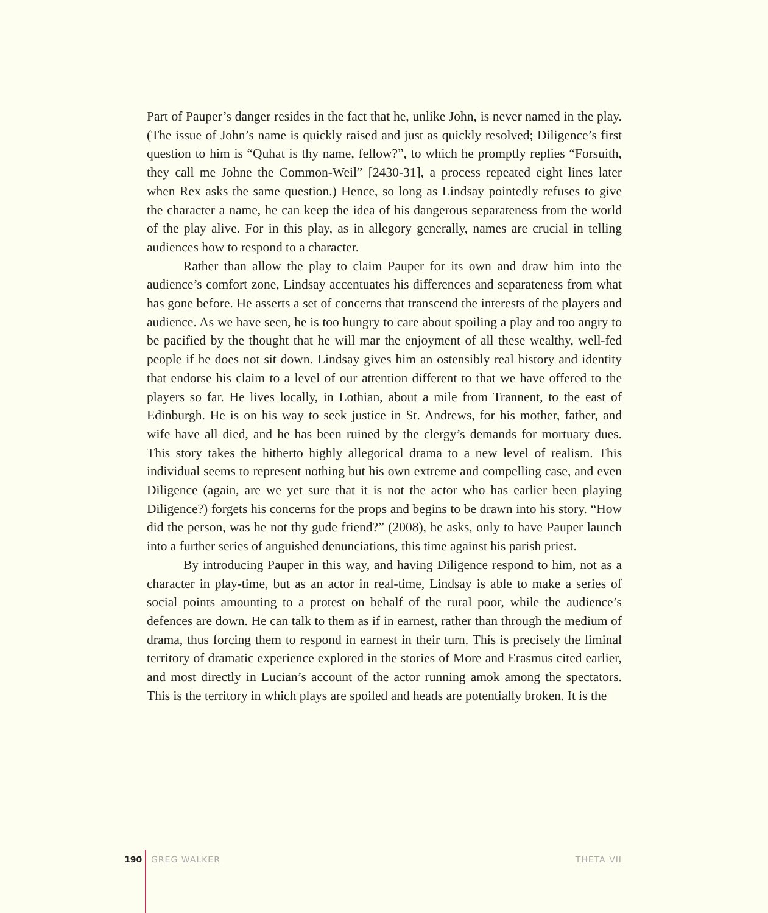Part of Pauper’s danger resides in the fact that he, unlike John, is never named in the play. (The issue of John’s name is quickly raised and just as quickly resolved; Diligence’s first question to him is “Quhat is thy name, fellow?”, to which he promptly replies “Forsuith, they call me Johne the Common-Weil” [2430-31], a process repeated eight lines later when Rex asks the same question.) Hence, so long as Lindsay pointedly refuses to give the character a name, he can keep the idea of his dangerous separateness from the world of the play alive. For in this play, as in allegory generally, names are crucial in telling audiences how to respond to a character.
Rather than allow the play to claim Pauper for its own and draw him into the audience’s comfort zone, Lindsay accentuates his differences and separateness from what has gone before. He asserts a set of concerns that transcend the interests of the players and audience. As we have seen, he is too hungry to care about spoiling a play and too angry to be pacified by the thought that he will mar the enjoyment of all these wealthy, well-fed people if he does not sit down. Lindsay gives him an ostensibly real history and identity that endorse his claim to a level of our attention different to that we have offered to the players so far. He lives locally, in Lothian, about a mile from Trannent, to the east of Edinburgh. He is on his way to seek justice in St. Andrews, for his mother, father, and wife have all died, and he has been ruined by the clergy’s demands for mortuary dues. This story takes the hitherto highly allegorical drama to a new level of realism. This individual seems to represent nothing but his own extreme and compelling case, and even Diligence (again, are we yet sure that it is not the actor who has earlier been playing Diligence?) forgets his concerns for the props and begins to be drawn into his story. “How did the person, was he not thy gude friend?” (2008), he asks, only to have Pauper launch into a further series of anguished denunciations, this time against his parish priest.
By introducing Pauper in this way, and having Diligence respond to him, not as a character in play-time, but as an actor in real-time, Lindsay is able to make a series of social points amounting to a protest on behalf of the rural poor, while the audience’s defences are down. He can talk to them as if in earnest, rather than through the medium of drama, thus forcing them to respond in earnest in their turn. This is precisely the liminal territory of dramatic experience explored in the stories of More and Erasmus cited earlier, and most directly in Lucian’s account of the actor running amok among the spectators. This is the territory in which plays are spoiled and heads are potentially broken. It is the
190 GREG WALKER THETA VII